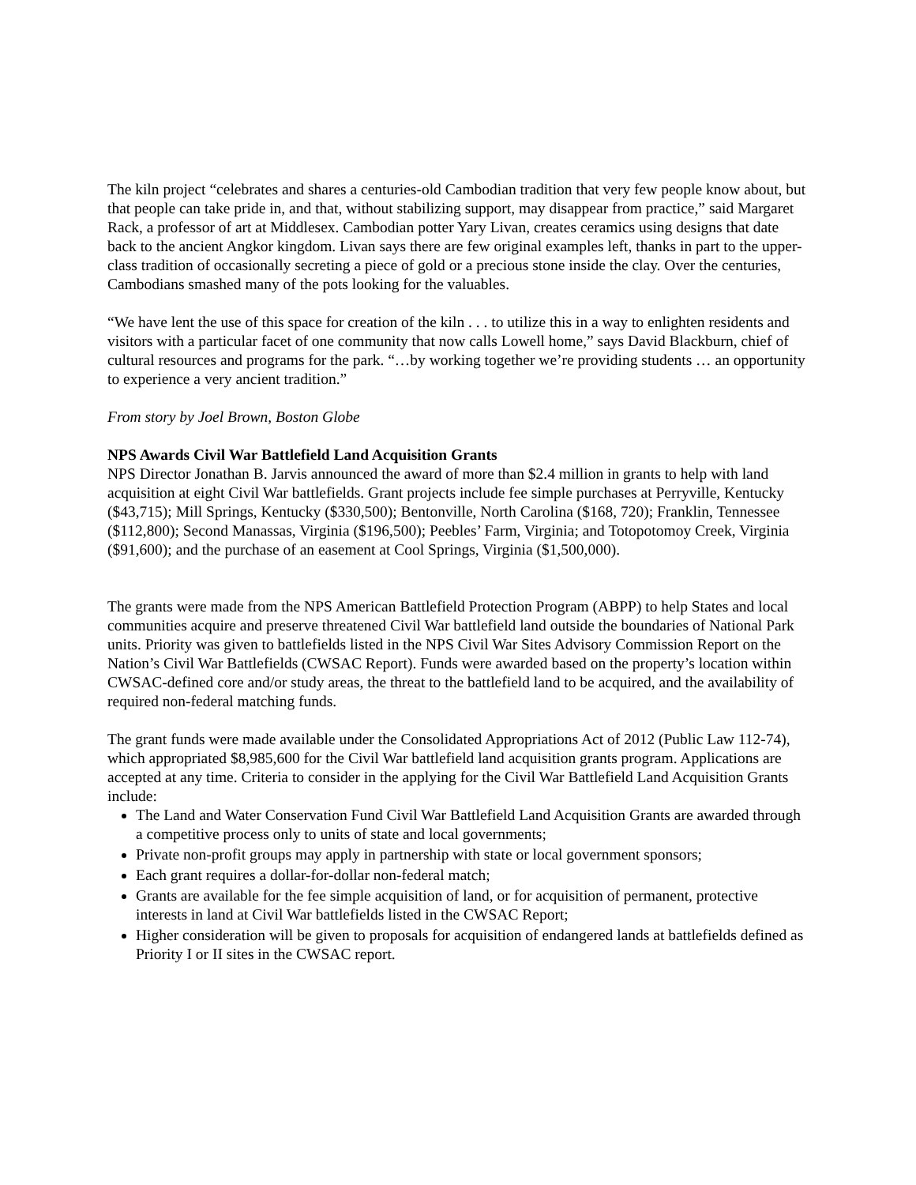The kiln project “celebrates and shares a centuries-old Cambodian tradition that very few people know about, but that people can take pride in, and that, without stabilizing support, may disappear from practice,” said Margaret Rack, a professor of art at Middlesex. Cambodian potter Yary Livan, creates ceramics using designs that date back to the ancient Angkor kingdom. Livan says there are few original examples left, thanks in part to the upper-class tradition of occasionally secreting a piece of gold or a precious stone inside the clay. Over the centuries, Cambodians smashed many of the pots looking for the valuables.
“We have lent the use of this space for creation of the kiln . . . to utilize this in a way to enlighten residents and visitors with a particular facet of one community that now calls Lowell home,” says David Blackburn, chief of cultural resources and programs for the park. “…by working together we’re providing students … an opportunity to experience a very ancient tradition.”
From story by Joel Brown, Boston Globe
NPS Awards Civil War Battlefield Land Acquisition Grants
NPS Director Jonathan B. Jarvis announced the award of more than $2.4 million in grants to help with land acquisition at eight Civil War battlefields. Grant projects include fee simple purchases at Perryville, Kentucky ($43,715); Mill Springs, Kentucky ($330,500); Bentonville, North Carolina ($168, 720); Franklin, Tennessee ($112,800); Second Manassas, Virginia ($196,500); Peebles’ Farm, Virginia; and Totopotomoy Creek, Virginia ($91,600); and the purchase of an easement at Cool Springs, Virginia ($1,500,000).
The grants were made from the NPS American Battlefield Protection Program (ABPP) to help States and local communities acquire and preserve threatened Civil War battlefield land outside the boundaries of National Park units. Priority was given to battlefields listed in the NPS Civil War Sites Advisory Commission Report on the Nation’s Civil War Battlefields (CWSAC Report). Funds were awarded based on the property’s location within CWSAC-defined core and/or study areas, the threat to the battlefield land to be acquired, and the availability of required non-federal matching funds.
The grant funds were made available under the Consolidated Appropriations Act of 2012 (Public Law 112-74), which appropriated $8,985,600 for the Civil War battlefield land acquisition grants program. Applications are accepted at any time. Criteria to consider in the applying for the Civil War Battlefield Land Acquisition Grants include:
The Land and Water Conservation Fund Civil War Battlefield Land Acquisition Grants are awarded through a competitive process only to units of state and local governments;
Private non-profit groups may apply in partnership with state or local government sponsors;
Each grant requires a dollar-for-dollar non-federal match;
Grants are available for the fee simple acquisition of land, or for acquisition of permanent, protective interests in land at Civil War battlefields listed in the CWSAC Report;
Higher consideration will be given to proposals for acquisition of endangered lands at battlefields defined as Priority I or II sites in the CWSAC report.